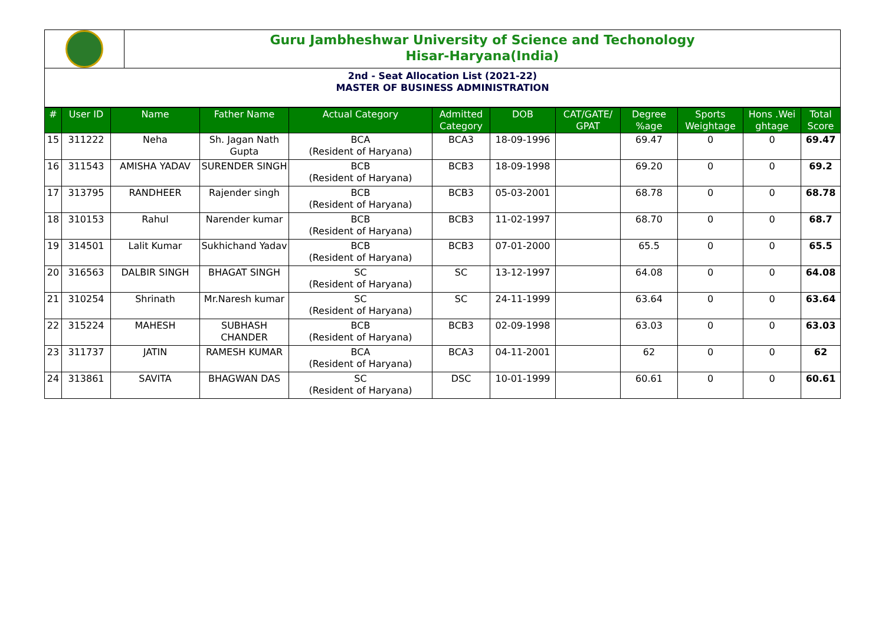Guru Jambheshwar University of Science and Techonology
Hisar-Haryana(India)
2nd - Seat Allocation List (2021-22)
MASTER OF BUSINESS ADMINISTRATION
| # | User ID | Name | Father Name | Actual Category | Admitted Category | DOB | CAT/GATE/ GPAT | Degree %age | Sports Weightage | Hons .Wei ghtage | Total Score |
| --- | --- | --- | --- | --- | --- | --- | --- | --- | --- | --- | --- |
| 15 | 311222 | Neha | Sh. Jagan Nath Gupta | BCA (Resident of Haryana) | BCA3 | 18-09-1996 | | 69.47 | 0 | 0 | 69.47 |
| 16 | 311543 | AMISHA YADAV | SURENDER SINGH | BCB (Resident of Haryana) | BCB3 | 18-09-1998 | | 69.20 | 0 | 0 | 69.2 |
| 17 | 313795 | RANDHEER | Rajender singh | BCB (Resident of Haryana) | BCB3 | 05-03-2001 | | 68.78 | 0 | 0 | 68.78 |
| 18 | 310153 | Rahul | Narender kumar | BCB (Resident of Haryana) | BCB3 | 11-02-1997 | | 68.70 | 0 | 0 | 68.7 |
| 19 | 314501 | Lalit Kumar | Sukhichand Yadav | BCB (Resident of Haryana) | BCB3 | 07-01-2000 | | 65.5 | 0 | 0 | 65.5 |
| 20 | 316563 | DALBIR SINGH | BHAGAT SINGH | SC (Resident of Haryana) | SC | 13-12-1997 | | 64.08 | 0 | 0 | 64.08 |
| 21 | 310254 | Shrinath | Mr.Naresh kumar | SC (Resident of Haryana) | SC | 24-11-1999 | | 63.64 | 0 | 0 | 63.64 |
| 22 | 315224 | MAHESH | SUBHASH CHANDER | BCB (Resident of Haryana) | BCB3 | 02-09-1998 | | 63.03 | 0 | 0 | 63.03 |
| 23 | 311737 | JATIN | RAMESH KUMAR | BCA (Resident of Haryana) | BCA3 | 04-11-2001 | | 62 | 0 | 0 | 62 |
| 24 | 313861 | SAVITA | BHAGWAN DAS | SC (Resident of Haryana) | DSC | 10-01-1999 | | 60.61 | 0 | 0 | 60.61 |